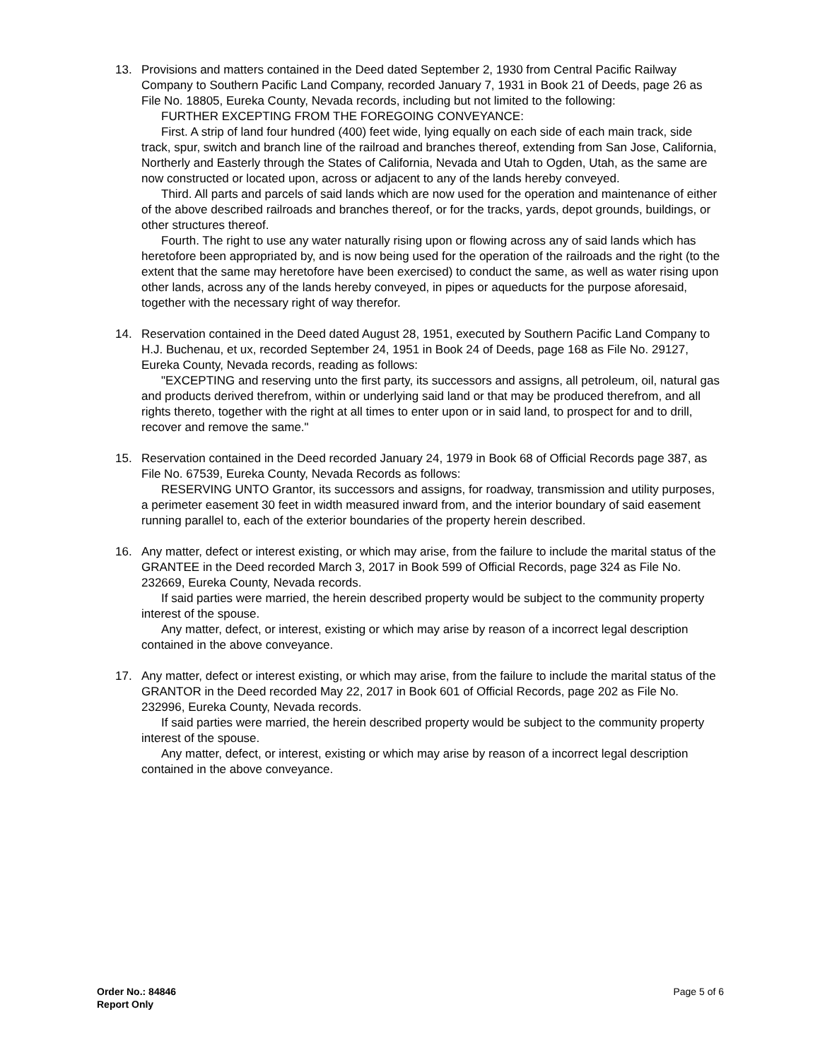13. Provisions and matters contained in the Deed dated September 2, 1930 from Central Pacific Railway Company to Southern Pacific Land Company, recorded January 7, 1931 in Book 21 of Deeds, page 26 as File No. 18805, Eureka County, Nevada records, including but not limited to the following:
FURTHER EXCEPTING FROM THE FOREGOING CONVEYANCE:
First. A strip of land four hundred (400) feet wide, lying equally on each side of each main track, side track, spur, switch and branch line of the railroad and branches thereof, extending from San Jose, California, Northerly and Easterly through the States of California, Nevada and Utah to Ogden, Utah, as the same are now constructed or located upon, across or adjacent to any of the lands hereby conveyed.
Third. All parts and parcels of said lands which are now used for the operation and maintenance of either of the above described railroads and branches thereof, or for the tracks, yards, depot grounds, buildings, or other structures thereof.
Fourth. The right to use any water naturally rising upon or flowing across any of said lands which has heretofore been appropriated by, and is now being used for the operation of the railroads and the right (to the extent that the same may heretofore have been exercised) to conduct the same, as well as water rising upon other lands, across any of the lands hereby conveyed, in pipes or aqueducts for the purpose aforesaid, together with the necessary right of way therefor.
14. Reservation contained in the Deed dated August 28, 1951, executed by Southern Pacific Land Company to H.J. Buchenau, et ux, recorded September 24, 1951 in Book 24 of Deeds, page 168 as File No. 29127, Eureka County, Nevada records, reading as follows:
"EXCEPTING and reserving unto the first party, its successors and assigns, all petroleum, oil, natural gas and products derived therefrom, within or underlying said land or that may be produced therefrom, and all rights thereto, together with the right at all times to enter upon or in said land, to prospect for and to drill, recover and remove the same."
15. Reservation contained in the Deed recorded January 24, 1979 in Book 68 of Official Records page 387, as File No. 67539, Eureka County, Nevada Records as follows:
RESERVING UNTO Grantor, its successors and assigns, for roadway, transmission and utility purposes, a perimeter easement 30 feet in width measured inward from, and the interior boundary of said easement running parallel to, each of the exterior boundaries of the property herein described.
16. Any matter, defect or interest existing, or which may arise, from the failure to include the marital status of the GRANTEE in the Deed recorded March 3, 2017 in Book 599 of Official Records, page 324 as File No. 232669, Eureka County, Nevada records.
If said parties were married, the herein described property would be subject to the community property interest of the spouse.
Any matter, defect, or interest, existing or which may arise by reason of a incorrect legal description contained in the above conveyance.
17. Any matter, defect or interest existing, or which may arise, from the failure to include the marital status of the GRANTOR in the Deed recorded May 22, 2017 in Book 601 of Official Records, page 202 as File No. 232996, Eureka County, Nevada records.
If said parties were married, the herein described property would be subject to the community property interest of the spouse.
Any matter, defect, or interest, existing or which may arise by reason of a incorrect legal description contained in the above conveyance.
Order No.: 84846
Report Only
Page 5 of 6